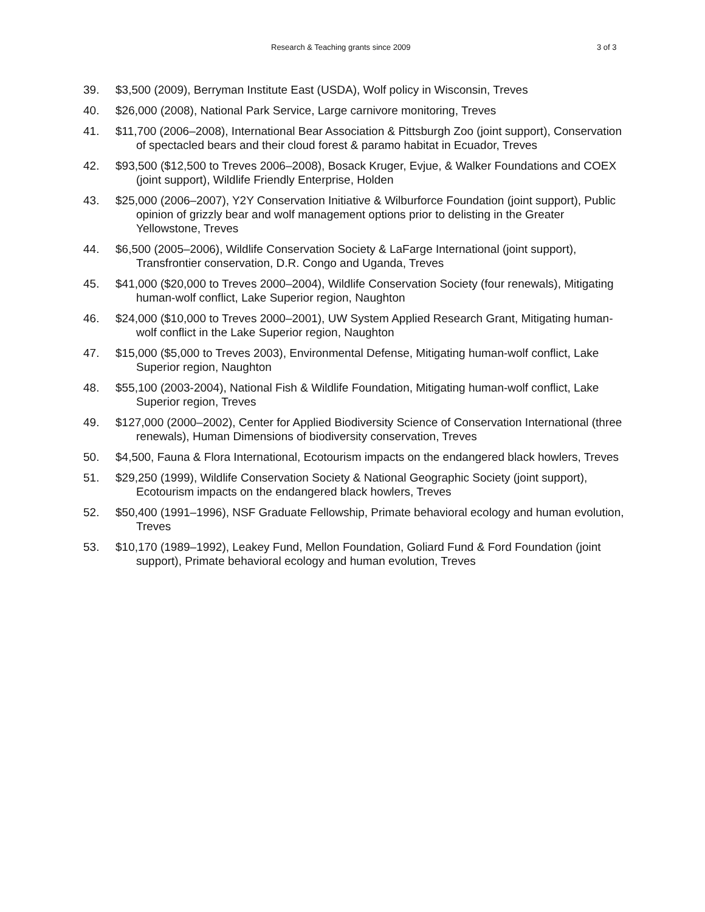Research & Teaching grants since 2009 3 of 3
39. $3,500 (2009), Berryman Institute East (USDA), Wolf policy in Wisconsin, Treves
40. $26,000 (2008), National Park Service, Large carnivore monitoring, Treves
41. $11,700 (2006–2008), International Bear Association & Pittsburgh Zoo (joint support), Conservation of spectacled bears and their cloud forest & paramo habitat in Ecuador, Treves
42. $93,500 ($12,500 to Treves 2006–2008), Bosack Kruger, Evjue, & Walker Foundations and COEX (joint support), Wildlife Friendly Enterprise, Holden
43. $25,000 (2006–2007), Y2Y Conservation Initiative & Wilburforce Foundation (joint support), Public opinion of grizzly bear and wolf management options prior to delisting in the Greater Yellowstone, Treves
44. $6,500 (2005–2006), Wildlife Conservation Society & LaFarge International (joint support), Transfrontier conservation, D.R. Congo and Uganda, Treves
45. $41,000 ($20,000 to Treves 2000–2004), Wildlife Conservation Society (four renewals), Mitigating human-wolf conflict, Lake Superior region, Naughton
46. $24,000 ($10,000 to Treves 2000–2001), UW System Applied Research Grant, Mitigating human-wolf conflict in the Lake Superior region, Naughton
47. $15,000 ($5,000 to Treves 2003), Environmental Defense, Mitigating human-wolf conflict, Lake Superior region, Naughton
48. $55,100 (2003-2004), National Fish & Wildlife Foundation, Mitigating human-wolf conflict, Lake Superior region, Treves
49. $127,000 (2000–2002), Center for Applied Biodiversity Science of Conservation International (three renewals), Human Dimensions of biodiversity conservation, Treves
50. $4,500, Fauna & Flora International, Ecotourism impacts on the endangered black howlers, Treves
51. $29,250 (1999), Wildlife Conservation Society & National Geographic Society (joint support), Ecotourism impacts on the endangered black howlers, Treves
52. $50,400 (1991–1996), NSF Graduate Fellowship, Primate behavioral ecology and human evolution, Treves
53. $10,170 (1989–1992), Leakey Fund, Mellon Foundation, Goliard Fund & Ford Foundation (joint support), Primate behavioral ecology and human evolution, Treves